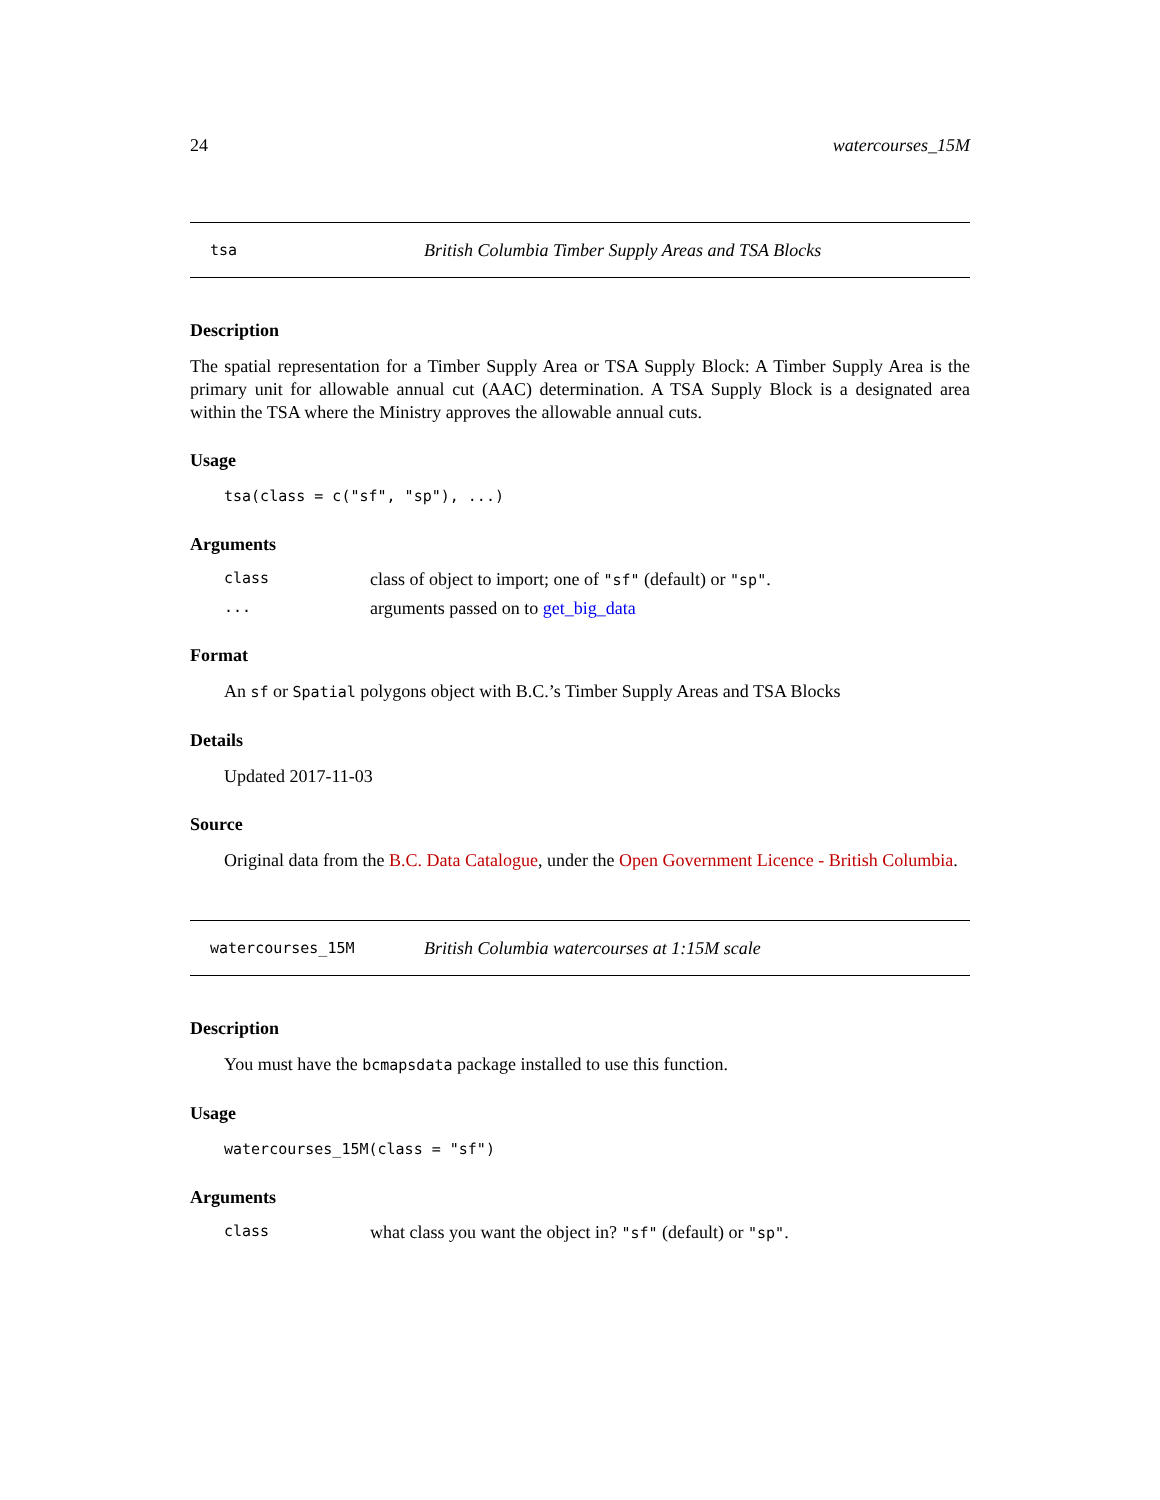24 watercourses_15M
tsa British Columbia Timber Supply Areas and TSA Blocks
Description
The spatial representation for a Timber Supply Area or TSA Supply Block: A Timber Supply Area is the primary unit for allowable annual cut (AAC) determination. A TSA Supply Block is a designated area within the TSA where the Ministry approves the allowable annual cuts.
Usage
tsa(class = c("sf", "sp"), ...)
Arguments
class class of object to import; one of "sf" (default) or "sp".
... arguments passed on to get_big_data
Format
An sf or Spatial polygons object with B.C.’s Timber Supply Areas and TSA Blocks
Details
Updated 2017-11-03
Source
Original data from the B.C. Data Catalogue, under the Open Government Licence - British Columbia.
watercourses_15M British Columbia watercourses at 1:15M scale
Description
You must have the bcmapsdata package installed to use this function.
Usage
watercourses_15M(class = "sf")
Arguments
class what class you want the object in? "sf" (default) or "sp".